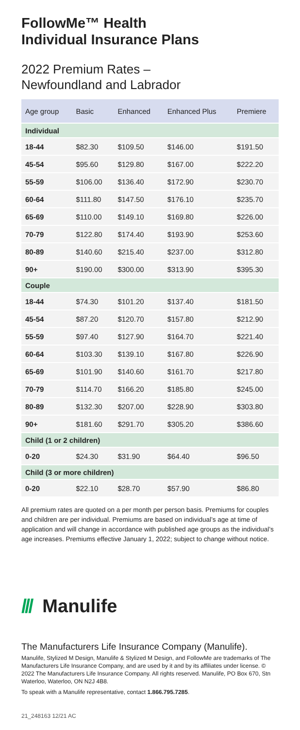FollowMe™ Health
Individual Insurance Plans
2022 Premium Rates –
Newfoundland and Labrador
| Age group | Basic | Enhanced | Enhanced Plus | Premiere |
| --- | --- | --- | --- | --- |
| Individual | | | | |
| 18-44 | $82.30 | $109.50 | $146.00 | $191.50 |
| 45-54 | $95.60 | $129.80 | $167.00 | $222.20 |
| 55-59 | $106.00 | $136.40 | $172.90 | $230.70 |
| 60-64 | $111.80 | $147.50 | $176.10 | $235.70 |
| 65-69 | $110.00 | $149.10 | $169.80 | $226.00 |
| 70-79 | $122.80 | $174.40 | $193.90 | $253.60 |
| 80-89 | $140.60 | $215.40 | $237.00 | $312.80 |
| 90+ | $190.00 | $300.00 | $313.90 | $395.30 |
| Couple | | | | |
| 18-44 | $74.30 | $101.20 | $137.40 | $181.50 |
| 45-54 | $87.20 | $120.70 | $157.80 | $212.90 |
| 55-59 | $97.40 | $127.90 | $164.70 | $221.40 |
| 60-64 | $103.30 | $139.10 | $167.80 | $226.90 |
| 65-69 | $101.90 | $140.60 | $161.70 | $217.80 |
| 70-79 | $114.70 | $166.20 | $185.80 | $245.00 |
| 80-89 | $132.30 | $207.00 | $228.90 | $303.80 |
| 90+ | $181.60 | $291.70 | $305.20 | $386.60 |
| Child (1 or 2 children) | | | | |
| 0-20 | $24.30 | $31.90 | $64.40 | $96.50 |
| Child (3 or more children) | | | | |
| 0-20 | $22.10 | $28.70 | $57.90 | $86.80 |
All premium rates are quoted on a per month per person basis. Premiums for couples and children are per individual. Premiums are based on individual’s age at time of application and will change in accordance with published age groups as the individual’s age increases. Premiums effective January 1, 2022; subject to change without notice.
/// Manulife
The Manufacturers Life Insurance Company (Manulife).
Manulife, Stylized M Design, Manulife & Stylized M Design, and FollowMe are trademarks of The Manufacturers Life Insurance Company, and are used by it and by its affiliates under license. © 2022 The Manufacturers Life Insurance Company. All rights reserved. Manulife, PO Box 670, Stn Waterloo, Waterloo, ON N2J 4B8.
To speak with a Manulife representative, contact 1.866.795.7285.
21_248163 12/21 AC